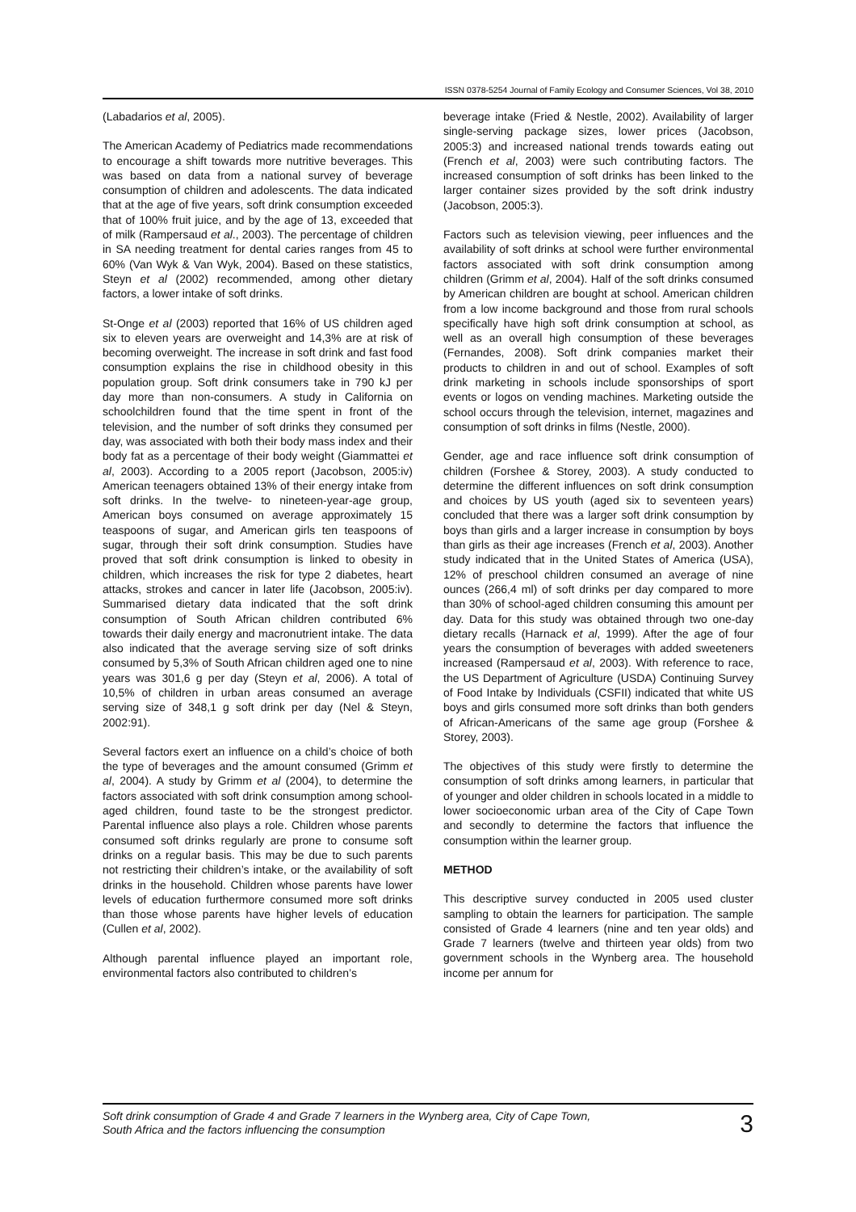ISSN 0378-5254 Journal of Family Ecology and Consumer Sciences, Vol 38, 2010
(Labadarios et al, 2005).
The American Academy of Pediatrics made recommendations to encourage a shift towards more nutritive beverages. This was based on data from a national survey of beverage consumption of children and adolescents. The data indicated that at the age of five years, soft drink consumption exceeded that of 100% fruit juice, and by the age of 13, exceeded that of milk (Rampersaud et al., 2003). The percentage of children in SA needing treatment for dental caries ranges from 45 to 60% (Van Wyk & Van Wyk, 2004). Based on these statistics, Steyn et al (2002) recommended, among other dietary factors, a lower intake of soft drinks.
St-Onge et al (2003) reported that 16% of US children aged six to eleven years are overweight and 14,3% are at risk of becoming overweight. The increase in soft drink and fast food consumption explains the rise in childhood obesity in this population group. Soft drink consumers take in 790 kJ per day more than non-consumers. A study in California on schoolchildren found that the time spent in front of the television, and the number of soft drinks they consumed per day, was associated with both their body mass index and their body fat as a percentage of their body weight (Giammattei et al, 2003). According to a 2005 report (Jacobson, 2005:iv) American teenagers obtained 13% of their energy intake from soft drinks. In the twelve- to nineteen-year-age group, American boys consumed on average approximately 15 teaspoons of sugar, and American girls ten teaspoons of sugar, through their soft drink consumption. Studies have proved that soft drink consumption is linked to obesity in children, which increases the risk for type 2 diabetes, heart attacks, strokes and cancer in later life (Jacobson, 2005:iv). Summarised dietary data indicated that the soft drink consumption of South African children contributed 6% towards their daily energy and macronutrient intake. The data also indicated that the average serving size of soft drinks consumed by 5,3% of South African children aged one to nine years was 301,6 g per day (Steyn et al, 2006). A total of 10,5% of children in urban areas consumed an average serving size of 348,1 g soft drink per day (Nel & Steyn, 2002:91).
Several factors exert an influence on a child’s choice of both the type of beverages and the amount consumed (Grimm et al, 2004). A study by Grimm et al (2004), to determine the factors associated with soft drink consumption among school-aged children, found taste to be the strongest predictor. Parental influence also plays a role. Children whose parents consumed soft drinks regularly are prone to consume soft drinks on a regular basis. This may be due to such parents not restricting their children’s intake, or the availability of soft drinks in the household. Children whose parents have lower levels of education furthermore consumed more soft drinks than those whose parents have higher levels of education (Cullen et al, 2002).
Although parental influence played an important role, environmental factors also contributed to children’s
beverage intake (Fried & Nestle, 2002). Availability of larger single-serving package sizes, lower prices (Jacobson, 2005:3) and increased national trends towards eating out (French et al, 2003) were such contributing factors. The increased consumption of soft drinks has been linked to the larger container sizes provided by the soft drink industry (Jacobson, 2005:3).
Factors such as television viewing, peer influences and the availability of soft drinks at school were further environmental factors associated with soft drink consumption among children (Grimm et al, 2004). Half of the soft drinks consumed by American children are bought at school. American children from a low income background and those from rural schools specifically have high soft drink consumption at school, as well as an overall high consumption of these beverages (Fernandes, 2008). Soft drink companies market their products to children in and out of school. Examples of soft drink marketing in schools include sponsorships of sport events or logos on vending machines. Marketing outside the school occurs through the television, internet, magazines and consumption of soft drinks in films (Nestle, 2000).
Gender, age and race influence soft drink consumption of children (Forshee & Storey, 2003). A study conducted to determine the different influences on soft drink consumption and choices by US youth (aged six to seventeen years) concluded that there was a larger soft drink consumption by boys than girls and a larger increase in consumption by boys than girls as their age increases (French et al, 2003). Another study indicated that in the United States of America (USA), 12% of preschool children consumed an average of nine ounces (266,4 ml) of soft drinks per day compared to more than 30% of school-aged children consuming this amount per day. Data for this study was obtained through two one-day dietary recalls (Harnack et al, 1999). After the age of four years the consumption of beverages with added sweeteners increased (Rampersaud et al, 2003). With reference to race, the US Department of Agriculture (USDA) Continuing Survey of Food Intake by Individuals (CSFII) indicated that white US boys and girls consumed more soft drinks than both genders of African-Americans of the same age group (Forshee & Storey, 2003).
The objectives of this study were firstly to determine the consumption of soft drinks among learners, in particular that of younger and older children in schools located in a middle to lower socioeconomic urban area of the City of Cape Town and secondly to determine the factors that influence the consumption within the learner group.
METHOD
This descriptive survey conducted in 2005 used cluster sampling to obtain the learners for participation. The sample consisted of Grade 4 learners (nine and ten year olds) and Grade 7 learners (twelve and thirteen year olds) from two government schools in the Wynberg area. The household income per annum for
Soft drink consumption of Grade 4 and Grade 7 learners in the Wynberg area, City of Cape Town,
South Africa and the factors influencing the consumption
3